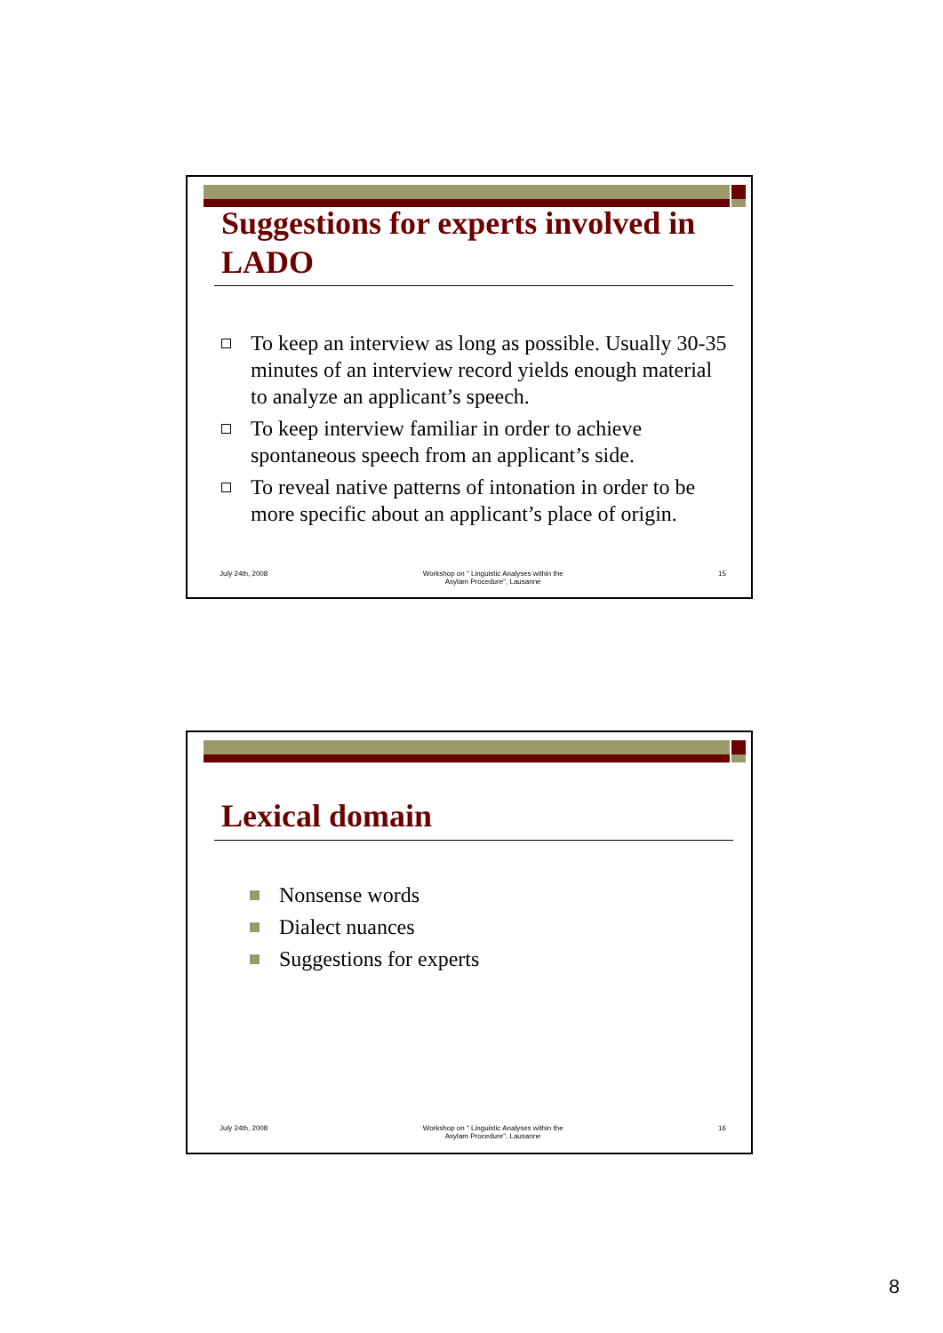Suggestions for experts involved in LADO
To keep an interview as long as possible. Usually 30-35 minutes of an interview record yields enough material to analyze an applicant’s speech.
To keep interview familiar in order to achieve spontaneous speech from an applicant’s side.
To reveal native patterns of intonation in order to be more specific about an applicant’s place of origin.
July 24th, 2008 Workshop on " Linguistic Analyses within the
Asylam Procedure", Lausanne 15
Lexical domain
Nonsense words
Dialect nuances
Suggestions for experts
July 24th, 2008 Workshop on " Linguistic Analyses within the
Asylam Procedure", Lausanne 16
8